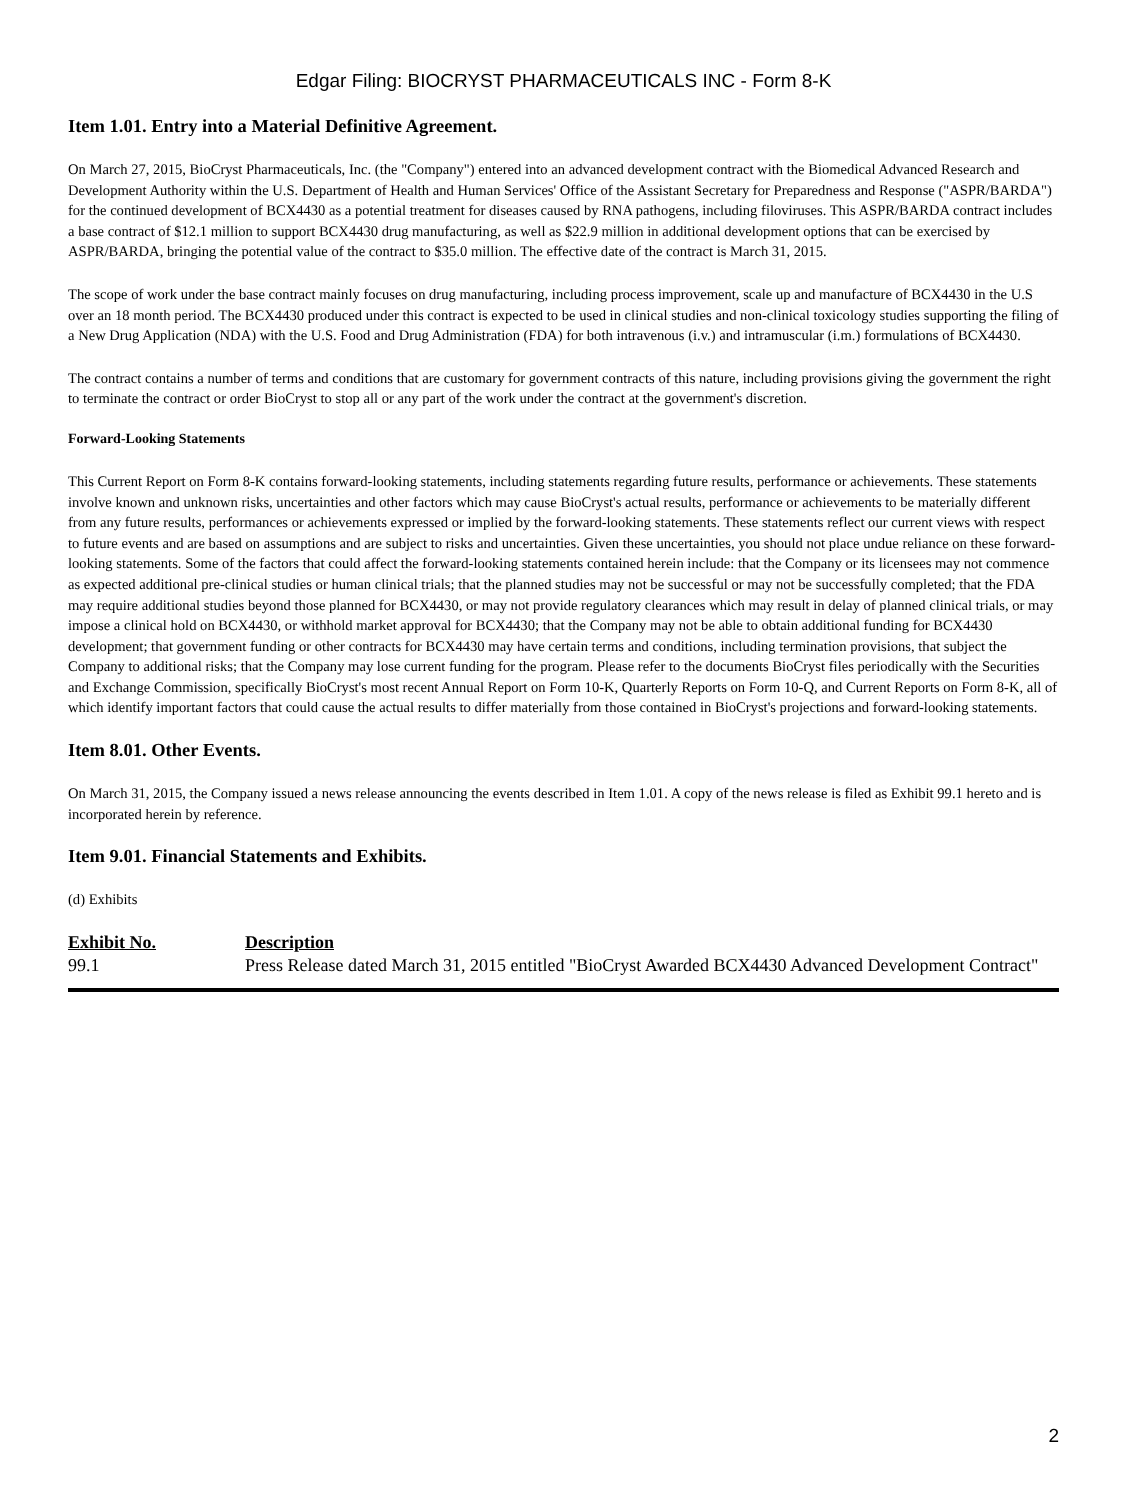Edgar Filing: BIOCRYST PHARMACEUTICALS INC - Form 8-K
Item 1.01. Entry into a Material Definitive Agreement.
On March 27, 2015, BioCryst Pharmaceuticals, Inc. (the "Company") entered into an advanced development contract with the Biomedical Advanced Research and Development Authority within the U.S. Department of Health and Human Services' Office of the Assistant Secretary for Preparedness and Response ("ASPR/BARDA") for the continued development of BCX4430 as a potential treatment for diseases caused by RNA pathogens, including filoviruses. This ASPR/BARDA contract includes a base contract of $12.1 million to support BCX4430 drug manufacturing, as well as $22.9 million in additional development options that can be exercised by ASPR/BARDA, bringing the potential value of the contract to $35.0 million. The effective date of the contract is March 31, 2015.
The scope of work under the base contract mainly focuses on drug manufacturing, including process improvement, scale up and manufacture of BCX4430 in the U.S over an 18 month period. The BCX4430 produced under this contract is expected to be used in clinical studies and non-clinical toxicology studies supporting the filing of a New Drug Application (NDA) with the U.S. Food and Drug Administration (FDA) for both intravenous (i.v.) and intramuscular (i.m.) formulations of BCX4430.
The contract contains a number of terms and conditions that are customary for government contracts of this nature, including provisions giving the government the right to terminate the contract or order BioCryst to stop all or any part of the work under the contract at the government's discretion.
Forward-Looking Statements
This Current Report on Form 8-K contains forward-looking statements, including statements regarding future results, performance or achievements. These statements involve known and unknown risks, uncertainties and other factors which may cause BioCryst's actual results, performance or achievements to be materially different from any future results, performances or achievements expressed or implied by the forward-looking statements. These statements reflect our current views with respect to future events and are based on assumptions and are subject to risks and uncertainties. Given these uncertainties, you should not place undue reliance on these forward-looking statements. Some of the factors that could affect the forward-looking statements contained herein include: that the Company or its licensees may not commence as expected additional pre-clinical studies or human clinical trials; that the planned studies may not be successful or may not be successfully completed; that the FDA may require additional studies beyond those planned for BCX4430, or may not provide regulatory clearances which may result in delay of planned clinical trials, or may impose a clinical hold on BCX4430, or withhold market approval for BCX4430; that the Company may not be able to obtain additional funding for BCX4430 development; that government funding or other contracts for BCX4430 may have certain terms and conditions, including termination provisions, that subject the Company to additional risks; that the Company may lose current funding for the program. Please refer to the documents BioCryst files periodically with the Securities and Exchange Commission, specifically BioCryst's most recent Annual Report on Form 10-K, Quarterly Reports on Form 10-Q, and Current Reports on Form 8-K, all of which identify important factors that could cause the actual results to differ materially from those contained in BioCryst's projections and forward-looking statements.
Item 8.01. Other Events.
On March 31, 2015, the Company issued a news release announcing the events described in Item 1.01. A copy of the news release is filed as Exhibit 99.1 hereto and is incorporated herein by reference.
Item 9.01. Financial Statements and Exhibits.
(d) Exhibits
| Exhibit No. | Description |
| --- | --- |
| 99.1 | Press Release dated March 31, 2015 entitled "BioCryst Awarded BCX4430 Advanced Development Contract" |
2